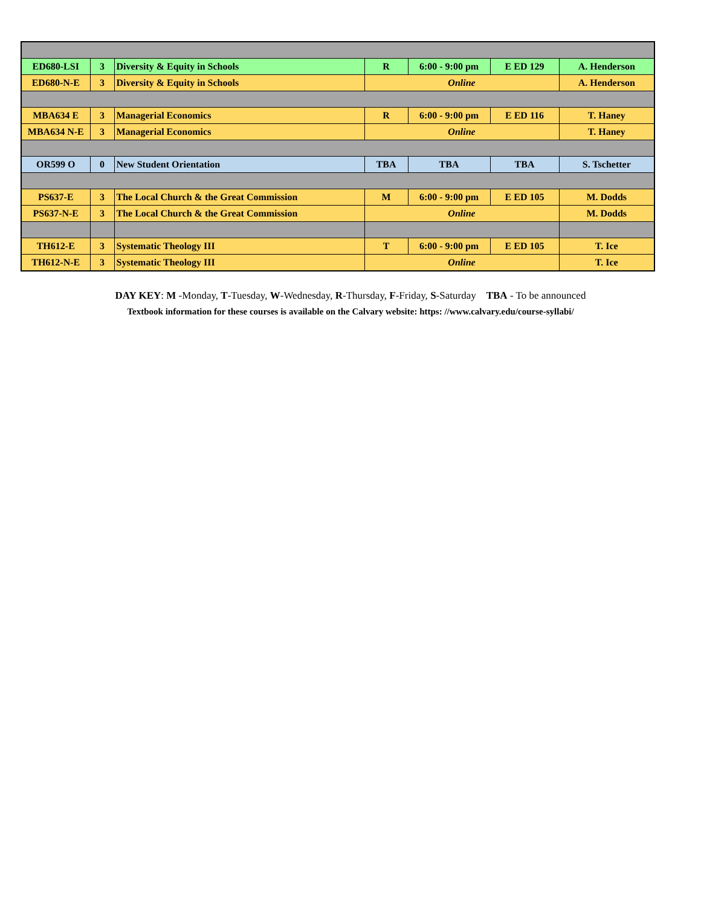| ED680-LSI | 3 | Diversity & Equity in Schools | R | 6:00 - 9:00 pm | E ED 129 | A. Henderson |
| ED680-N-E | 3 | Diversity & Equity in Schools | Online | | | A. Henderson |
| MBA634 E | 3 | Managerial Economics | R | 6:00 - 9:00 pm | E ED 116 | T. Haney |
| MBA634 N-E | 3 | Managerial Economics | Online | | | T. Haney |
| OR599 O | 0 | New Student Orientation | TBA | TBA | TBA | S. Tschetter |
| PS637-E | 3 | The Local Church & the Great Commission | M | 6:00 - 9:00 pm | E ED 105 | M. Dodds |
| PS637-N-E | 3 | The Local Church & the Great Commission | Online | | | M. Dodds |
| TH612-E | 3 | Systematic Theology III | T | 6:00 - 9:00 pm | E ED 105 | T. Ice |
| TH612-N-E | 3 | Systematic Theology III | Online | | | T. Ice |
DAY KEY: M -Monday, T-Tuesday, W-Wednesday, R-Thursday, F-Friday, S-Saturday TBA - To be announced
Textbook information for these courses is available on the Calvary website: https: //www.calvary.edu/course-syllabi/